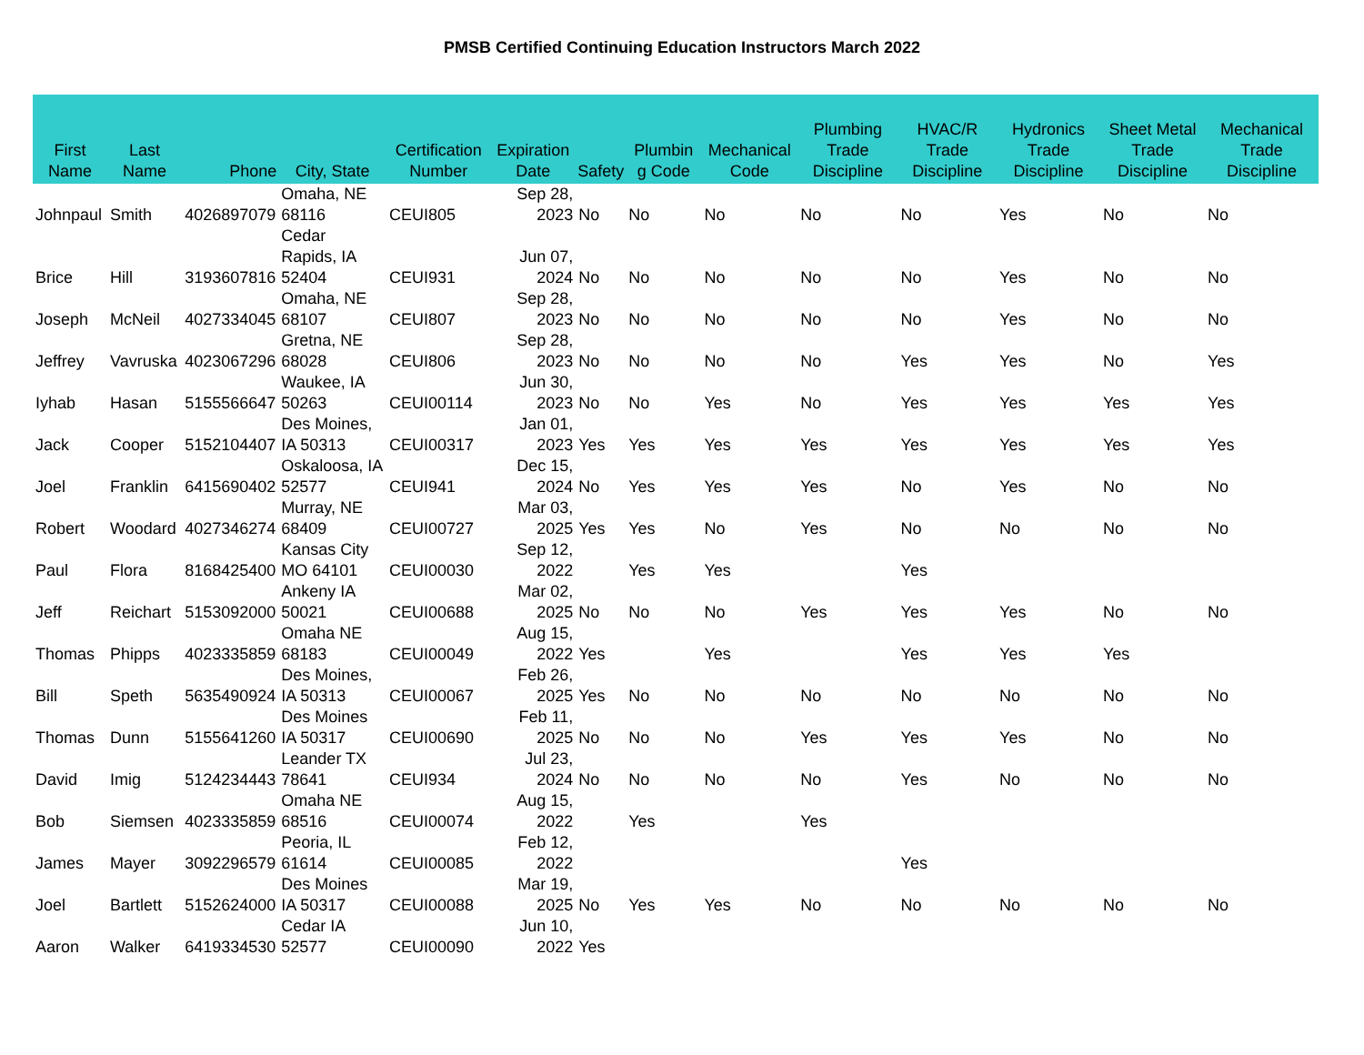PMSB Certified Continuing Education Instructors March 2022
| First Name | Last Name | Phone | City, State | Certification Number | Expiration Date | Safety | Plumbin g Code | Mechanical Code | Plumbing Trade Discipline | HVAC/R Trade Discipline | Hydronics Trade Discipline | Sheet Metal Trade Discipline | Mechanical Trade Discipline |
| --- | --- | --- | --- | --- | --- | --- | --- | --- | --- | --- | --- | --- | --- |
| Johnpaul | Smith | 4026897079 | Omaha, NE 68116 | CEUI805 | Sep 28, 2023 | No | No | No | No | No | Yes | No | No |
| Brice | Hill | 3193607816 | Cedar Rapids, IA 52404 | CEUI931 | Jun 07, 2024 | No | No | No | No | No | Yes | No | No |
| Joseph | McNeil | 4027334045 | Omaha, NE 68107 | CEUI807 | Sep 28, 2023 | No | No | No | No | No | Yes | No | No |
| Jeffrey | Vavruska | 4023067296 | Gretna, NE 68028 | CEUI806 | Sep 28, 2023 | No | No | No | No | Yes | Yes | No | Yes |
| Iyhab | Hasan | 5155566647 | Waukee, IA 50263 | CEUI00114 | Jun 30, 2023 | No | No | Yes | No | Yes | Yes | Yes | Yes |
| Jack | Cooper | 5152104407 | Des Moines, IA 50313 | CEUI00317 | Jan 01, 2023 | Yes | Yes | Yes | Yes | Yes | Yes | Yes | Yes |
| Joel | Franklin | 6415690402 | Oskaloosa, IA 52577 | CEUI941 | Dec 15, 2024 | No | Yes | Yes | Yes | No | Yes | No | No |
| Robert | Woodard | 4027346274 | Murray, NE 68409 | CEUI00727 | Mar 03, 2025 | Yes | Yes | No | Yes | No | No | No | No |
| Paul | Flora | 8168425400 | Kansas City MO 64101 | CEUI00030 | Sep 12, 2022 | | Yes | Yes | | Yes | | | |
| Jeff | Reichart | 5153092000 | Ankeny IA 50021 | CEUI00688 | Mar 02, 2025 | No | No | No | Yes | Yes | Yes | No | No |
| Thomas | Phipps | 4023335859 | Omaha NE 68183 | CEUI00049 | Aug 15, 2022 | Yes | | Yes | | Yes | Yes | Yes | |
| Bill | Speth | 5635490924 | Des Moines, IA 50313 | CEUI00067 | Feb 26, 2025 | Yes | No | No | No | No | No | No | No |
| Thomas | Dunn | 5155641260 | Des Moines IA 50317 | CEUI00690 | Feb 11, 2025 | No | No | No | Yes | Yes | Yes | No | No |
| David | Imig | 5124234443 | Leander TX 78641 | CEUI934 | Jul 23, 2024 | No | No | No | No | Yes | No | No | No |
| Bob | Siemsen | 4023335859 | Omaha NE 68516 | CEUI00074 | Aug 15, 2022 | | Yes | | Yes | | | | |
| James | Mayer | 3092296579 | Peoria, IL 61614 | CEUI00085 | Feb 12, 2022 | | | | | Yes | | | |
| Joel | Bartlett | 5152624000 | Des Moines IA 50317 | CEUI00088 | Mar 19, 2025 | No | Yes | Yes | No | No | No | No | No |
| Aaron | Walker | 6419334530 | Cedar IA 52577 | CEUI00090 | Jun 10, 2022 | Yes | | | | | | | |